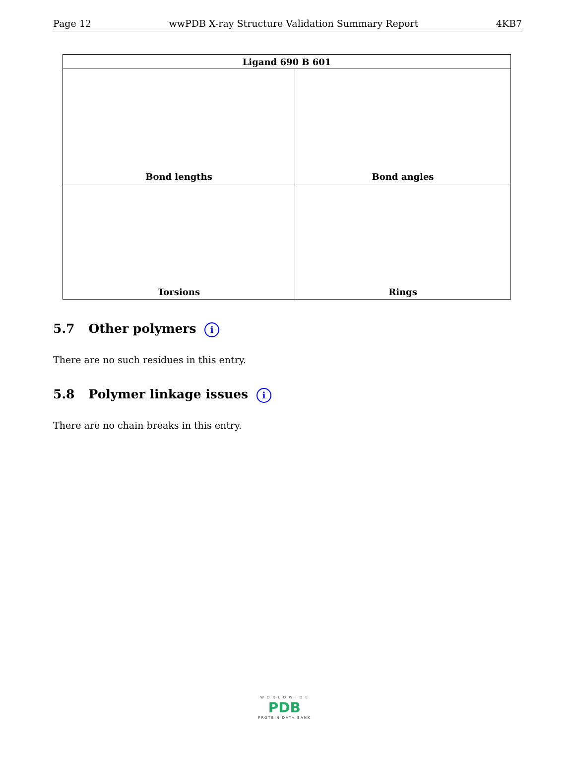Page 12 wwPDB X-ray Structure Validation Summary Report 4KB7
| Ligand 690 B 601 | |
| --- | --- |
| Bond lengths | Bond angles |
| Torsions | Rings |
5.7 Other polymers i
There are no such residues in this entry.
5.8 Polymer linkage issues i
There are no chain breaks in this entry.
W O R L D W I D E
PDB
PROTEIN DATA BANK